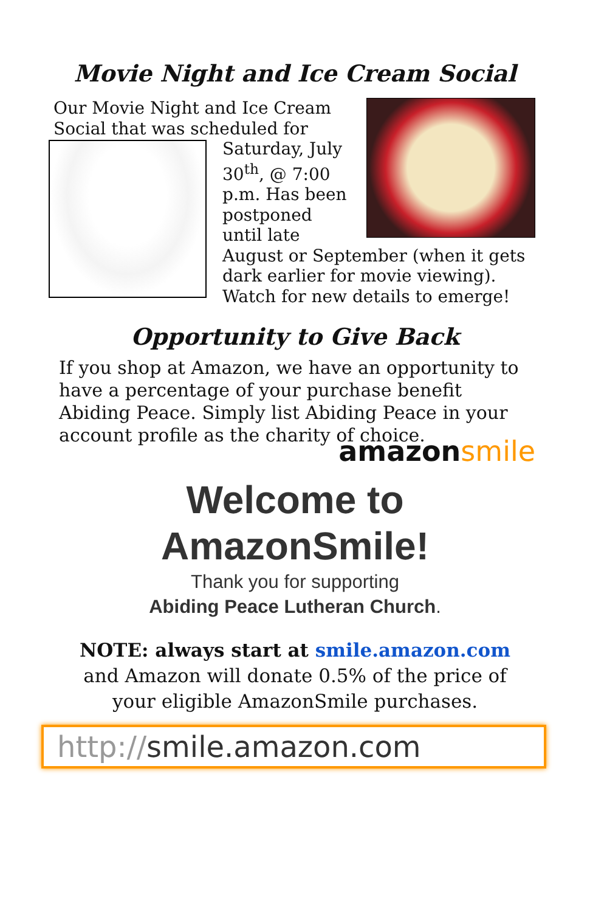Movie Night and Ice Cream Social
Our Movie Night and Ice Cream Social that was scheduled for
Saturday, July 30<sup>th</sup>, @ 7:00 p.m. Has been postponed until late August or September (when it gets dark earlier for movie viewing). Watch for new details to emerge!
Opportunity to Give Back
If you shop at Amazon, we have an opportunity to have a percentage of your purchase benefit Abiding Peace. Simply list Abiding Peace in your account profile as the charity of choice. amazonsmile
Welcome to
AmazonSmile!
Thank you for supporting
Abiding Peace Lutheran Church.
NOTE: always start at smile.amazon.com
and Amazon will donate 0.5% of the price of
your eligible AmazonSmile purchases.
http://smile.amazon.com